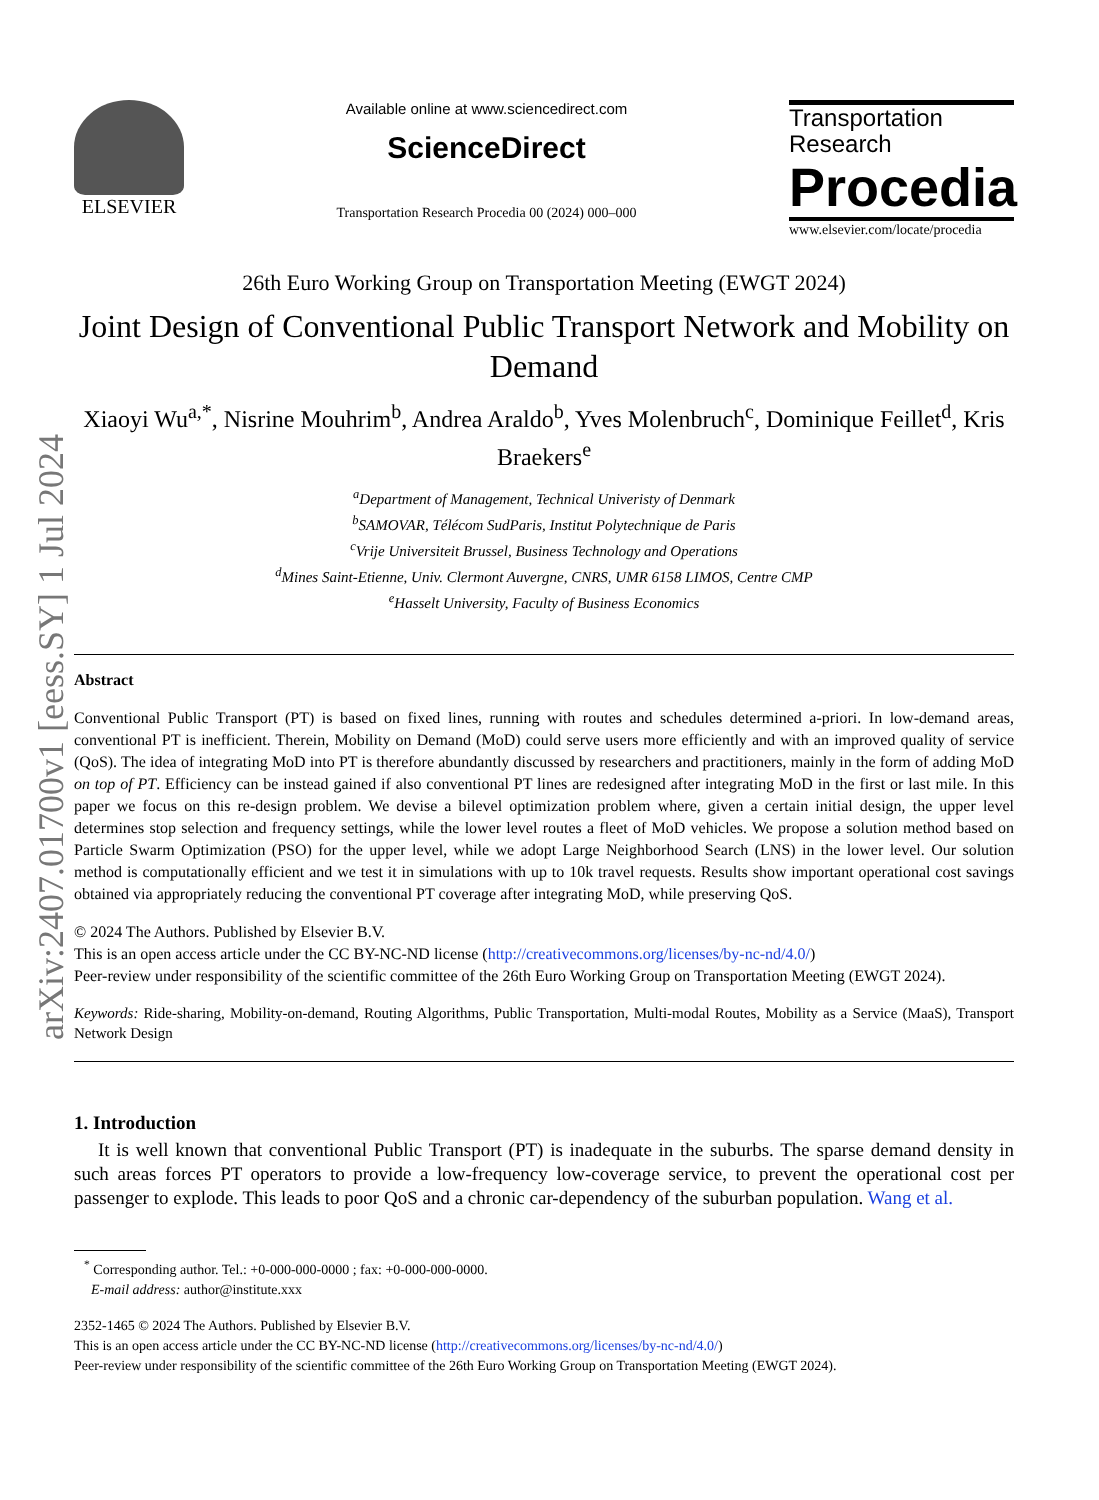arXiv:2407.01700v1 [eess.SY] 1 Jul 2024
ELSEVIER
Available online at www.sciencedirect.com
ScienceDirect
Transportation Research Procedia 00 (2024) 000–000
Transportation
Research
Procedia
www.elsevier.com/locate/procedia
26th Euro Working Group on Transportation Meeting (EWGT 2024)
Joint Design of Conventional Public Transport Network and Mobility on Demand
Xiaoyi Wu<sup>a,*</sup>, Nisrine Mouhrim<sup>b</sup>, Andrea Araldo<sup>b</sup>, Yves Molenbruch<sup>c</sup>, Dominique Feillet<sup>d</sup>, Kris Braekers<sup>e</sup>
<sup>a</sup> Department of Management, Technical Univeristy of Denmark
<sup>b</sup> SAMOVAR, Télécom SudParis, Institut Polytechnique de Paris
<sup>c</sup> Vrije Universiteit Brussel, Business Technology and Operations
<sup>d</sup> Mines Saint-Etienne, Univ. Clermont Auvergne, CNRS, UMR 6158 LIMOS, Centre CMP
<sup>e</sup> Hasselt University, Faculty of Business Economics
Abstract
Conventional Public Transport (PT) is based on fixed lines, running with routes and schedules determined a-priori. In low-demand areas, conventional PT is inefficient. Therein, Mobility on Demand (MoD) could serve users more efficiently and with an improved quality of service (QoS). The idea of integrating MoD into PT is therefore abundantly discussed by researchers and practitioners, mainly in the form of adding MoD on top of PT. Efficiency can be instead gained if also conventional PT lines are redesigned after integrating MoD in the first or last mile. In this paper we focus on this re-design problem. We devise a bilevel optimization problem where, given a certain initial design, the upper level determines stop selection and frequency settings, while the lower level routes a fleet of MoD vehicles. We propose a solution method based on Particle Swarm Optimization (PSO) for the upper level, while we adopt Large Neighborhood Search (LNS) in the lower level. Our solution method is computationally efficient and we test it in simulations with up to 10k travel requests. Results show important operational cost savings obtained via appropriately reducing the conventional PT coverage after integrating MoD, while preserving QoS.
© 2024 The Authors. Published by Elsevier B.V.
This is an open access article under the CC BY-NC-ND license (http://creativecommons.org/licenses/by-nc-nd/4.0/)
Peer-review under responsibility of the scientific committee of the 26th Euro Working Group on Transportation Meeting (EWGT 2024).
Keywords: Ride-sharing, Mobility-on-demand, Routing Algorithms, Public Transportation, Multi-modal Routes, Mobility as a Service (MaaS), Transport Network Design
1. Introduction
It is well known that conventional Public Transport (PT) is inadequate in the suburbs. The sparse demand density in such areas forces PT operators to provide a low-frequency low-coverage service, to prevent the operational cost per passenger to explode. This leads to poor QoS and a chronic car-dependency of the suburban population. Wang et al.
<sup>*</sup> Corresponding author. Tel.: +0-000-000-0000 ; fax: +0-000-000-0000.
E-mail address: author@institute.xxx
2352-1465 © 2024 The Authors. Published by Elsevier B.V.
This is an open access article under the CC BY-NC-ND license (http://creativecommons.org/licenses/by-nc-nd/4.0/)
Peer-review under responsibility of the scientific committee of the 26th Euro Working Group on Transportation Meeting (EWGT 2024).